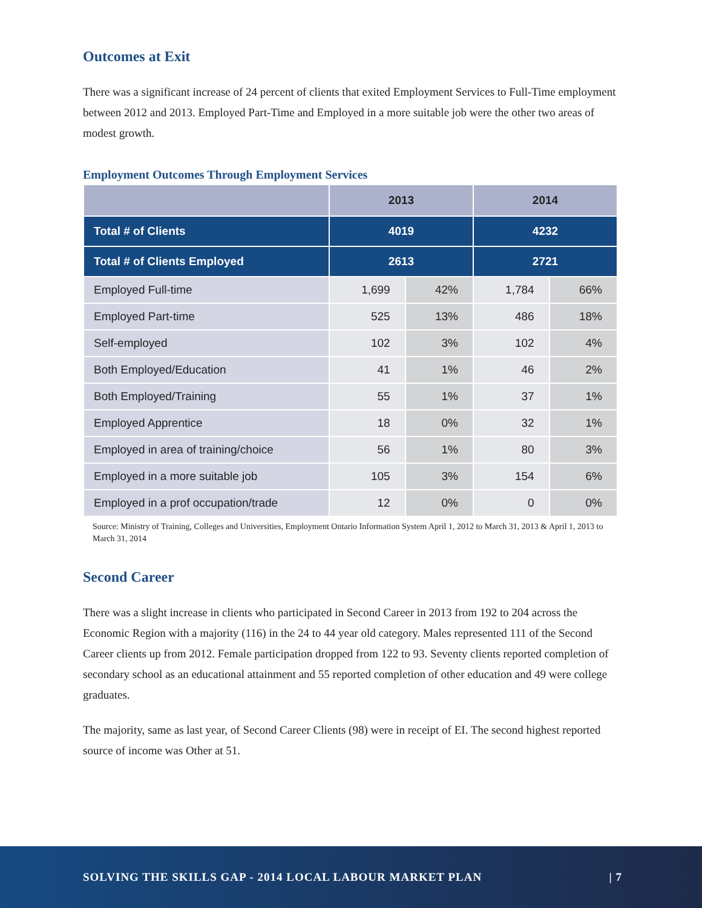Outcomes at Exit
There was a significant increase of 24 percent of clients that exited Employment Services to Full-Time employment between 2012 and 2013. Employed Part-Time and Employed in a more suitable job were the other two areas of modest growth.
Employment Outcomes Through Employment Services
| | 2013 | | 2014 | |
| --- | --- | --- | --- | --- |
| Total # of Clients | 4019 | | 4232 | |
| Total # of Clients Employed | 2613 | | 2721 | |
| Employed Full-time | 1,699 | 42% | 1,784 | 66% |
| Employed Part-time | 525 | 13% | 486 | 18% |
| Self-employed | 102 | 3% | 102 | 4% |
| Both Employed/Education | 41 | 1% | 46 | 2% |
| Both Employed/Training | 55 | 1% | 37 | 1% |
| Employed Apprentice | 18 | 0% | 32 | 1% |
| Employed in area of training/choice | 56 | 1% | 80 | 3% |
| Employed in a more suitable job | 105 | 3% | 154 | 6% |
| Employed in a prof occupation/trade | 12 | 0% | 0 | 0% |
Source: Ministry of Training, Colleges and Universities, Employment Ontario Information System April 1, 2012 to March 31, 2013 & April 1, 2013 to March 31, 2014
Second Career
There was a slight increase in clients who participated in Second Career in 2013 from 192 to 204 across the Economic Region with a majority (116) in the 24 to 44 year old category. Males represented 111 of the Second Career clients up from 2012. Female participation dropped from 122 to 93. Seventy clients reported completion of secondary school as an educational attainment and 55 reported completion of other education and 49 were college graduates.
The majority, same as last year, of Second Career Clients (98) were in receipt of EI. The second highest reported source of income was Other at 51.
SOLVING THE SKILLS GAP - 2014 LOCAL LABOUR MARKET PLAN | 7